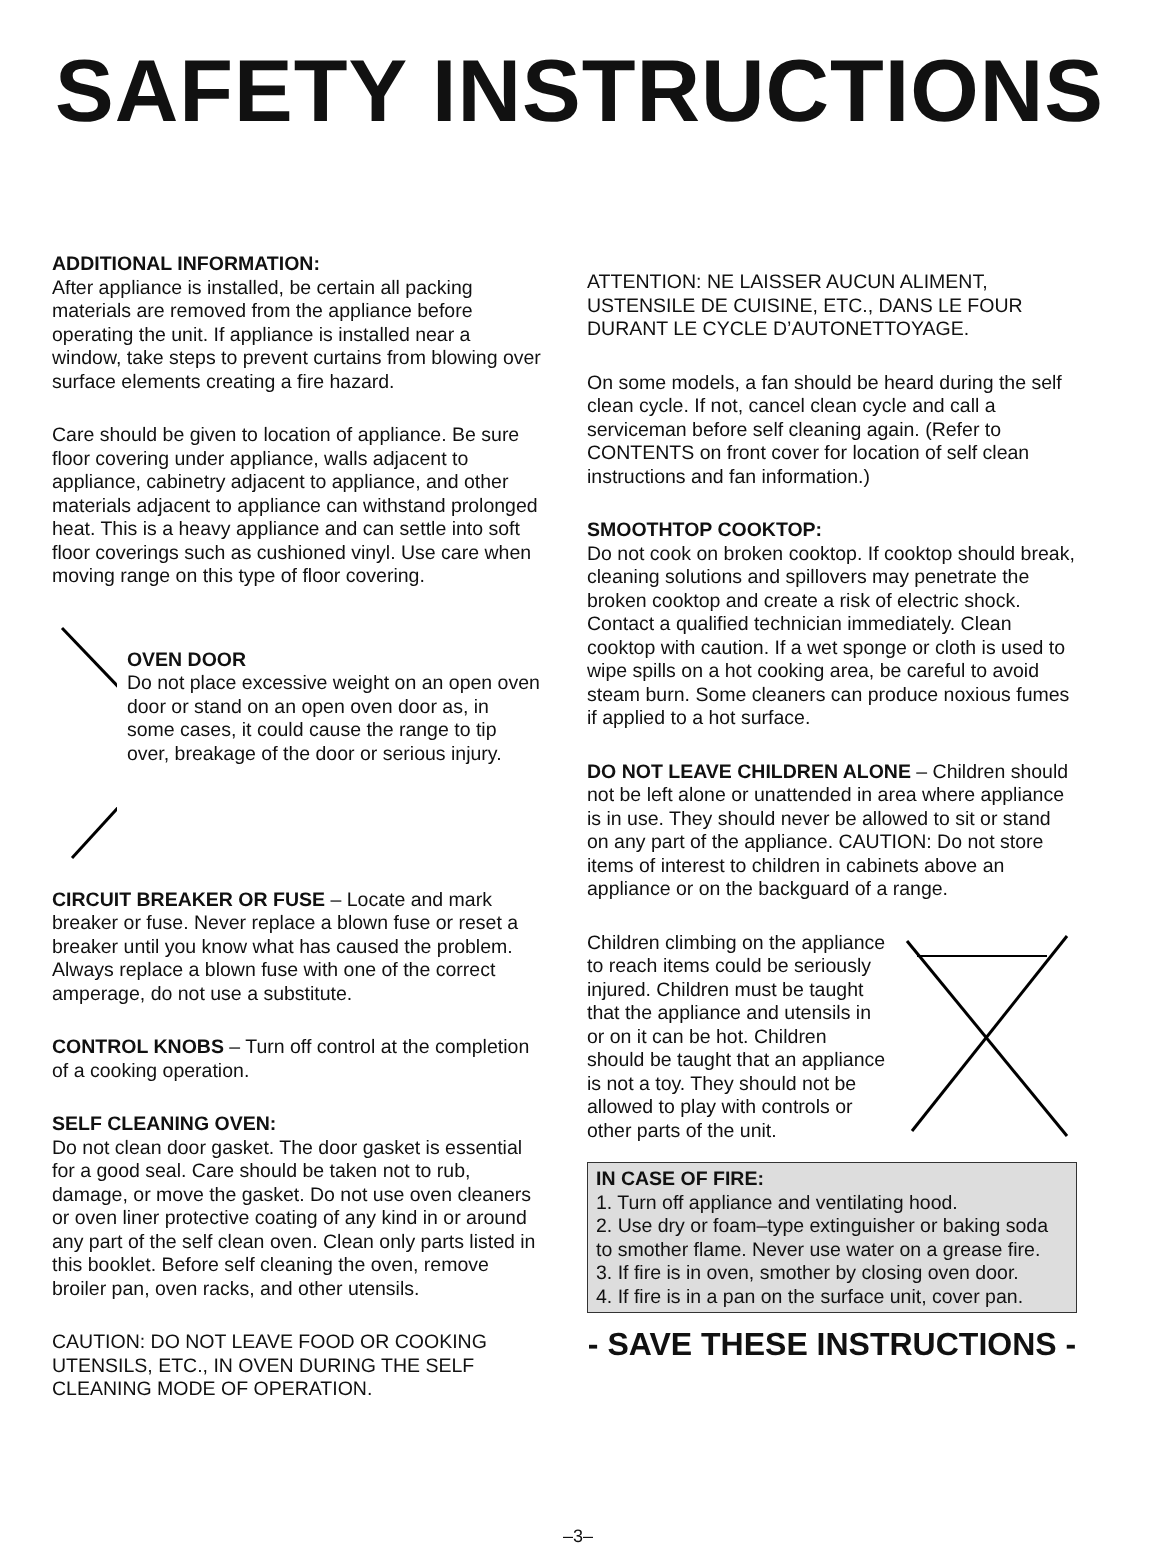SAFETY INSTRUCTIONS
ADDITIONAL INFORMATION:
After appliance is installed, be certain all packing materials are removed from the appliance before operating the unit. If appliance is installed near a window, take steps to prevent curtains from blowing over surface elements creating a fire hazard.
Care should be given to location of appliance. Be sure floor covering under appliance, walls adjacent to appliance, cabinetry adjacent to appliance, and other materials adjacent to appliance can withstand prolonged heat. This is a heavy appliance and can settle into soft floor coverings such as cushioned vinyl. Use care when moving range on this type of floor covering.
OVEN DOOR
Do not place excessive weight on an open oven door or stand on an open oven door as, in some cases, it could cause the range to tip over, breakage of the door or serious injury.
CIRCUIT BREAKER OR FUSE – Locate and mark breaker or fuse. Never replace a blown fuse or reset a breaker until you know what has caused the problem. Always replace a blown fuse with one of the correct amperage, do not use a substitute.
CONTROL KNOBS – Turn off control at the completion of a cooking operation.
SELF CLEANING OVEN:
Do not clean door gasket. The door gasket is essential for a good seal. Care should be taken not to rub, damage, or move the gasket. Do not use oven cleaners or oven liner protective coating of any kind in or around any part of the self clean oven. Clean only parts listed in this booklet. Before self cleaning the oven, remove broiler pan, oven racks, and other utensils.
CAUTION: DO NOT LEAVE FOOD OR COOKING UTENSILS, ETC., IN OVEN DURING THE SELF CLEANING MODE OF OPERATION.
ATTENTION: NE LAISSER AUCUN ALIMENT, USTENSILE DE CUISINE, ETC., DANS LE FOUR DURANT LE CYCLE D’AUTONETTOYAGE.
On some models, a fan should be heard during the self clean cycle. If not, cancel clean cycle and call a serviceman before self cleaning again. (Refer to CONTENTS on front cover for location of self clean instructions and fan information.)
SMOOTHTOP COOKTOP:
Do not cook on broken cooktop. If cooktop should break, cleaning solutions and spillovers may penetrate the broken cooktop and create a risk of electric shock. Contact a qualified technician immediately. Clean cooktop with caution. If a wet sponge or cloth is used to wipe spills on a hot cooking area, be careful to avoid steam burn. Some cleaners can produce noxious fumes if applied to a hot surface.
DO NOT LEAVE CHILDREN ALONE – Children should not be left alone or unattended in area where appliance is in use. They should never be allowed to sit or stand on any part of the appliance. CAUTION: Do not store items of interest to children in cabinets above an appliance or on the backguard of a range.
Children climbing on the appliance to reach items could be seriously injured. Children must be taught that the appliance and utensils in or on it can be hot. Children should be taught that an appliance is not a toy. They should not be allowed to play with controls or other parts of the unit.
IN CASE OF FIRE:
1. Turn off appliance and ventilating hood.
2. Use dry or foam–type extinguisher or baking soda to smother flame. Never use water on a grease fire.
3. If fire is in oven, smother by closing oven door.
4. If fire is in a pan on the surface unit, cover pan.
- SAVE THESE INSTRUCTIONS -
–3–